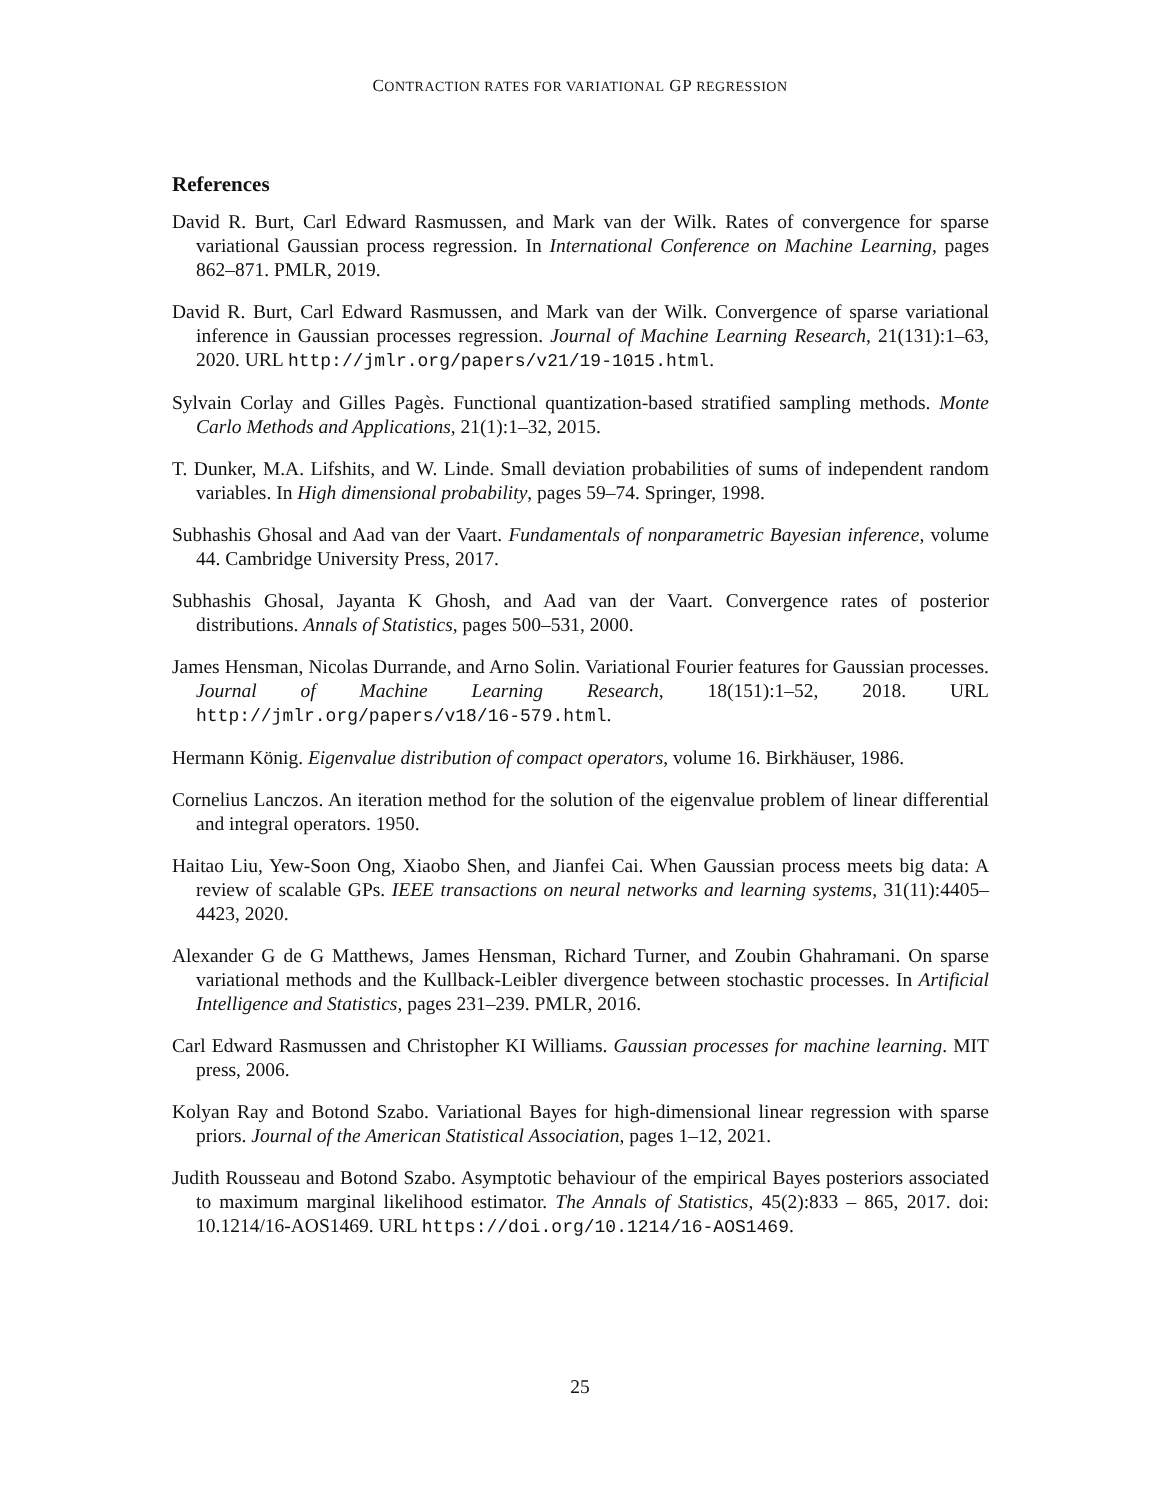CONTRACTION RATES FOR VARIATIONAL GP REGRESSION
References
David R. Burt, Carl Edward Rasmussen, and Mark van der Wilk. Rates of convergence for sparse variational Gaussian process regression. In International Conference on Machine Learning, pages 862–871. PMLR, 2019.
David R. Burt, Carl Edward Rasmussen, and Mark van der Wilk. Convergence of sparse variational inference in Gaussian processes regression. Journal of Machine Learning Research, 21(131):1–63, 2020. URL http://jmlr.org/papers/v21/19-1015.html.
Sylvain Corlay and Gilles Pagès. Functional quantization-based stratified sampling methods. Monte Carlo Methods and Applications, 21(1):1–32, 2015.
T. Dunker, M.A. Lifshits, and W. Linde. Small deviation probabilities of sums of independent random variables. In High dimensional probability, pages 59–74. Springer, 1998.
Subhashis Ghosal and Aad van der Vaart. Fundamentals of nonparametric Bayesian inference, volume 44. Cambridge University Press, 2017.
Subhashis Ghosal, Jayanta K Ghosh, and Aad van der Vaart. Convergence rates of posterior distributions. Annals of Statistics, pages 500–531, 2000.
James Hensman, Nicolas Durrande, and Arno Solin. Variational Fourier features for Gaussian processes. Journal of Machine Learning Research, 18(151):1–52, 2018. URL http://jmlr.org/papers/v18/16-579.html.
Hermann König. Eigenvalue distribution of compact operators, volume 16. Birkhäuser, 1986.
Cornelius Lanczos. An iteration method for the solution of the eigenvalue problem of linear differential and integral operators. 1950.
Haitao Liu, Yew-Soon Ong, Xiaobo Shen, and Jianfei Cai. When Gaussian process meets big data: A review of scalable GPs. IEEE transactions on neural networks and learning systems, 31(11):4405–4423, 2020.
Alexander G de G Matthews, James Hensman, Richard Turner, and Zoubin Ghahramani. On sparse variational methods and the Kullback-Leibler divergence between stochastic processes. In Artificial Intelligence and Statistics, pages 231–239. PMLR, 2016.
Carl Edward Rasmussen and Christopher KI Williams. Gaussian processes for machine learning. MIT press, 2006.
Kolyan Ray and Botond Szabo. Variational Bayes for high-dimensional linear regression with sparse priors. Journal of the American Statistical Association, pages 1–12, 2021.
Judith Rousseau and Botond Szabo. Asymptotic behaviour of the empirical Bayes posteriors associated to maximum marginal likelihood estimator. The Annals of Statistics, 45(2):833 – 865, 2017. doi: 10.1214/16-AOS1469. URL https://doi.org/10.1214/16-AOS1469.
25